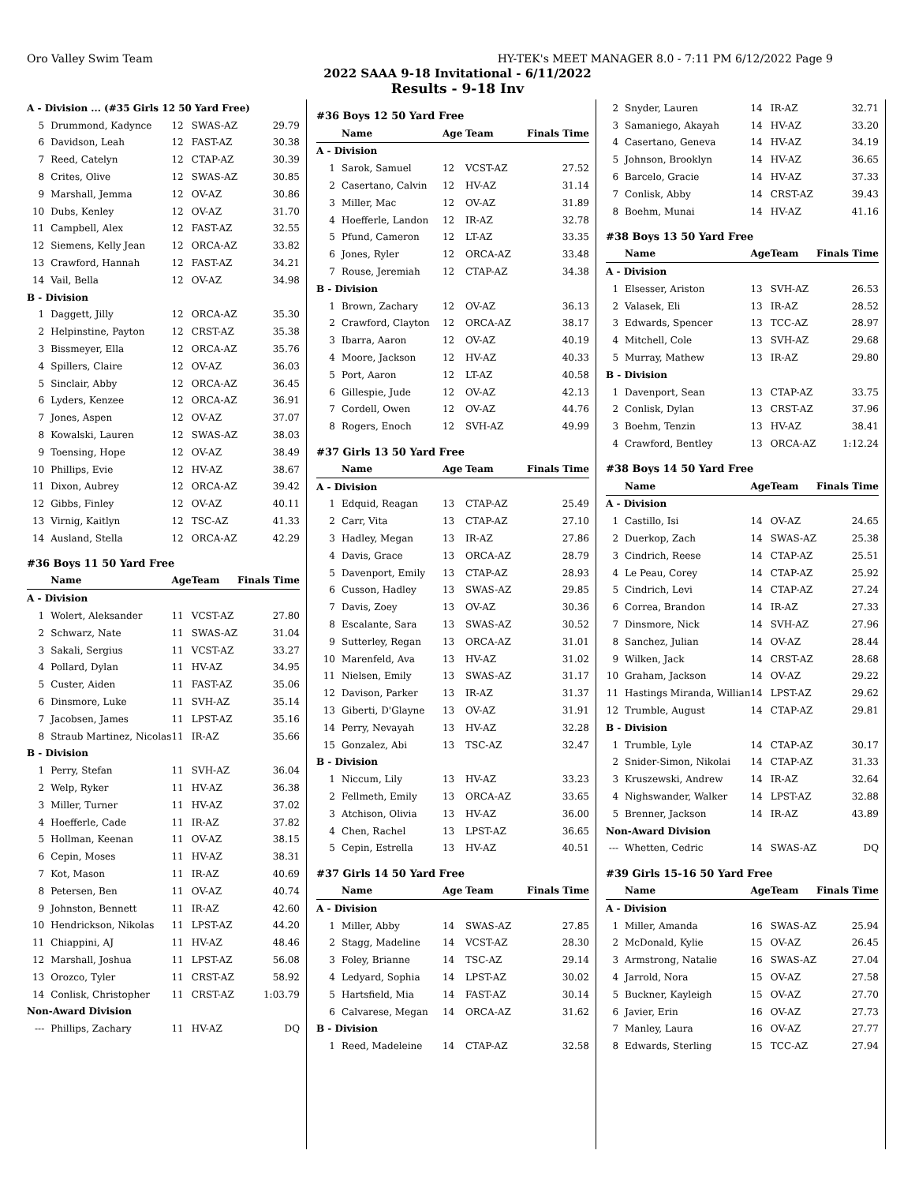Oro Valley Swim Team HY-TEK's MEET MANAGER 8.0 - 7:11 PM 6/12/2022 Page 9
2022 SAAA 9-18 Invitational - 6/11/2022
Results - 9-18 Inv
| A - Division ... (#35 Girls 12 50 Yard Free) | | | | |
| 5 | Drummond, Kadynce | 12 | SWAS-AZ | 29.79 |
| 6 | Davidson, Leah | 12 | FAST-AZ | 30.38 |
| 7 | Reed, Catelyn | 12 | CTAP-AZ | 30.39 |
| 8 | Crites, Olive | 12 | SWAS-AZ | 30.85 |
| 9 | Marshall, Jemma | 12 | OV-AZ | 30.86 |
| 10 | Dubs, Kenley | 12 | OV-AZ | 31.70 |
| 11 | Campbell, Alex | 12 | FAST-AZ | 32.55 |
| 12 | Siemens, Kelly Jean | 12 | ORCA-AZ | 33.82 |
| 13 | Crawford, Hannah | 12 | FAST-AZ | 34.21 |
| 14 | Vail, Bella | 12 | OV-AZ | 34.98 |
| B - Division | | | | |
| 1 | Daggett, Jilly | 12 | ORCA-AZ | 35.30 |
| 2 | Helpinstine, Payton | 12 | CRST-AZ | 35.38 |
| 3 | Bissmeyer, Ella | 12 | ORCA-AZ | 35.76 |
| 4 | Spillers, Claire | 12 | OV-AZ | 36.03 |
| 5 | Sinclair, Abby | 12 | ORCA-AZ | 36.45 |
| 6 | Lyders, Kenzee | 12 | ORCA-AZ | 36.91 |
| 7 | Jones, Aspen | 12 | OV-AZ | 37.07 |
| 8 | Kowalski, Lauren | 12 | SWAS-AZ | 38.03 |
| 9 | Toensing, Hope | 12 | OV-AZ | 38.49 |
| 10 | Phillips, Evie | 12 | HV-AZ | 38.67 |
| 11 | Dixon, Aubrey | 12 | ORCA-AZ | 39.42 |
| 12 | Gibbs, Finley | 12 | OV-AZ | 40.11 |
| 13 | Virnig, Kaitlyn | 12 | TSC-AZ | 41.33 |
| 14 | Ausland, Stella | 12 | ORCA-AZ | 42.29 |
| #36 Boys 11 50 Yard Free | | | | |
| | Name | Age | Team | Finals Time |
| A - Division | | | | |
| 1 | Wolert, Aleksander | 11 | VCST-AZ | 27.80 |
| 2 | Schwarz, Nate | 11 | SWAS-AZ | 31.04 |
| 3 | Sakali, Sergius | 11 | VCST-AZ | 33.27 |
| 4 | Pollard, Dylan | 11 | HV-AZ | 34.95 |
| 5 | Custer, Aiden | 11 | FAST-AZ | 35.06 |
| 6 | Dinsmore, Luke | 11 | SVH-AZ | 35.14 |
| 7 | Jacobsen, James | 11 | LPST-AZ | 35.16 |
| 8 | Straub Martinez, Nicolas | 11 | IR-AZ | 35.66 |
| B - Division | | | | |
| 1 | Perry, Stefan | 11 | SVH-AZ | 36.04 |
| 2 | Welp, Ryker | 11 | HV-AZ | 36.38 |
| 3 | Miller, Turner | 11 | HV-AZ | 37.02 |
| 4 | Hoefferle, Cade | 11 | IR-AZ | 37.82 |
| 5 | Hollman, Keenan | 11 | OV-AZ | 38.15 |
| 6 | Cepin, Moses | 11 | HV-AZ | 38.31 |
| 7 | Kot, Mason | 11 | IR-AZ | 40.69 |
| 8 | Petersen, Ben | 11 | OV-AZ | 40.74 |
| 9 | Johnston, Bennett | 11 | IR-AZ | 42.60 |
| 10 | Hendrickson, Nikolas | 11 | LPST-AZ | 44.20 |
| 11 | Chiappini, AJ | 11 | HV-AZ | 48.46 |
| 12 | Marshall, Joshua | 11 | LPST-AZ | 56.08 |
| 13 | Orozco, Tyler | 11 | CRST-AZ | 58.92 |
| 14 | Conlisk, Christopher | 11 | CRST-AZ | 1:03.79 |
| Non-Award Division | | | | |
| --- | Phillips, Zachary | 11 | HV-AZ | DQ |
| #36 Boys 12 50 Yard Free | | | | |
| | Name | Age | Team | Finals Time |
| A - Division | | | | |
| 1 | Sarok, Samuel | 12 | VCST-AZ | 27.52 |
| 2 | Casertano, Calvin | 12 | HV-AZ | 31.14 |
| 3 | Miller, Mac | 12 | OV-AZ | 31.89 |
| 4 | Hoefferle, Landon | 12 | IR-AZ | 32.78 |
| 5 | Pfund, Cameron | 12 | LT-AZ | 33.35 |
| 6 | Jones, Ryler | 12 | ORCA-AZ | 33.48 |
| 7 | Rouse, Jeremiah | 12 | CTAP-AZ | 34.38 |
| B - Division | | | | |
| 1 | Brown, Zachary | 12 | OV-AZ | 36.13 |
| 2 | Crawford, Clayton | 12 | ORCA-AZ | 38.17 |
| 3 | Ibarra, Aaron | 12 | OV-AZ | 40.19 |
| 4 | Moore, Jackson | 12 | HV-AZ | 40.33 |
| 5 | Port, Aaron | 12 | LT-AZ | 40.58 |
| 6 | Gillespie, Jude | 12 | OV-AZ | 42.13 |
| 7 | Cordell, Owen | 12 | OV-AZ | 44.76 |
| 8 | Rogers, Enoch | 12 | SVH-AZ | 49.99 |
| #37 Girls 13 50 Yard Free | | | | |
| | Name | Age | Team | Finals Time |
| A - Division | | | | |
| 1 | Edquid, Reagan | 13 | CTAP-AZ | 25.49 |
| 2 | Carr, Vita | 13 | CTAP-AZ | 27.10 |
| 3 | Hadley, Megan | 13 | IR-AZ | 27.86 |
| 4 | Davis, Grace | 13 | ORCA-AZ | 28.79 |
| 5 | Davenport, Emily | 13 | CTAP-AZ | 28.93 |
| 6 | Cusson, Hadley | 13 | SWAS-AZ | 29.85 |
| 7 | Davis, Zoey | 13 | OV-AZ | 30.36 |
| 8 | Escalante, Sara | 13 | SWAS-AZ | 30.52 |
| 9 | Sutterley, Regan | 13 | ORCA-AZ | 31.01 |
| 10 | Marenfeld, Ava | 13 | HV-AZ | 31.02 |
| 11 | Nielsen, Emily | 13 | SWAS-AZ | 31.17 |
| 12 | Davison, Parker | 13 | IR-AZ | 31.37 |
| 13 | Giberti, D'Glayne | 13 | OV-AZ | 31.91 |
| 14 | Perry, Nevayah | 13 | HV-AZ | 32.28 |
| 15 | Gonzalez, Abi | 13 | TSC-AZ | 32.47 |
| B - Division | | | | |
| 1 | Niccum, Lily | 13 | HV-AZ | 33.23 |
| 2 | Fellmeth, Emily | 13 | ORCA-AZ | 33.65 |
| 3 | Atchison, Olivia | 13 | HV-AZ | 36.00 |
| 4 | Chen, Rachel | 13 | LPST-AZ | 36.65 |
| 5 | Cepin, Estrella | 13 | HV-AZ | 40.51 |
| #37 Girls 14 50 Yard Free | | | | |
| | Name | Age | Team | Finals Time |
| A - Division | | | | |
| 1 | Miller, Abby | 14 | SWAS-AZ | 27.85 |
| 2 | Stagg, Madeline | 14 | VCST-AZ | 28.30 |
| 3 | Foley, Brianne | 14 | TSC-AZ | 29.14 |
| 4 | Ledyard, Sophia | 14 | LPST-AZ | 30.02 |
| 5 | Hartsfield, Mia | 14 | FAST-AZ | 30.14 |
| 6 | Calvarese, Megan | 14 | ORCA-AZ | 31.62 |
| B - Division | | | | |
| 1 | Reed, Madeleine | 14 | CTAP-AZ | 32.58 |
| 2 | Snyder, Lauren | 14 | IR-AZ | 32.71 |
| 3 | Samaniego, Akayah | 14 | HV-AZ | 33.20 |
| 4 | Casertano, Geneva | 14 | HV-AZ | 34.19 |
| 5 | Johnson, Brooklyn | 14 | HV-AZ | 36.65 |
| 6 | Barcelo, Gracie | 14 | HV-AZ | 37.33 |
| 7 | Conlisk, Abby | 14 | CRST-AZ | 39.43 |
| 8 | Boehm, Munai | 14 | HV-AZ | 41.16 |
| #38 Boys 13 50 Yard Free | | | | |
| | Name | Age | Team | Finals Time |
| A - Division | | | | |
| 1 | Elsesser, Ariston | 13 | SVH-AZ | 26.53 |
| 2 | Valasek, Eli | 13 | IR-AZ | 28.52 |
| 3 | Edwards, Spencer | 13 | TCC-AZ | 28.97 |
| 4 | Mitchell, Cole | 13 | SVH-AZ | 29.68 |
| 5 | Murray, Mathew | 13 | IR-AZ | 29.80 |
| B - Division | | | | |
| 1 | Davenport, Sean | 13 | CTAP-AZ | 33.75 |
| 2 | Conlisk, Dylan | 13 | CRST-AZ | 37.96 |
| 3 | Boehm, Tenzin | 13 | HV-AZ | 38.41 |
| 4 | Crawford, Bentley | 13 | ORCA-AZ | 1:12.24 |
| #38 Boys 14 50 Yard Free | | | | |
| | Name | Age | Team | Finals Time |
| A - Division | | | | |
| 1 | Castillo, Isi | 14 | OV-AZ | 24.65 |
| 2 | Duerkop, Zach | 14 | SWAS-AZ | 25.38 |
| 3 | Cindrich, Reese | 14 | CTAP-AZ | 25.51 |
| 4 | Le Peau, Corey | 14 | CTAP-AZ | 25.92 |
| 5 | Cindrich, Levi | 14 | CTAP-AZ | 27.24 |
| 6 | Correa, Brandon | 14 | IR-AZ | 27.33 |
| 7 | Dinsmore, Nick | 14 | SVH-AZ | 27.96 |
| 8 | Sanchez, Julian | 14 | OV-AZ | 28.44 |
| 9 | Wilken, Jack | 14 | CRST-AZ | 28.68 |
| 10 | Graham, Jackson | 14 | OV-AZ | 29.22 |
| 11 | Hastings Miranda, Willian | 14 | LPST-AZ | 29.62 |
| 12 | Trumble, August | 14 | CTAP-AZ | 29.81 |
| B - Division | | | | |
| 1 | Trumble, Lyle | 14 | CTAP-AZ | 30.17 |
| 2 | Snider-Simon, Nikolai | 14 | CTAP-AZ | 31.33 |
| 3 | Kruszewski, Andrew | 14 | IR-AZ | 32.64 |
| 4 | Nighswander, Walker | 14 | LPST-AZ | 32.88 |
| 5 | Brenner, Jackson | 14 | IR-AZ | 43.89 |
| Non-Award Division | | | | |
| --- | Whetten, Cedric | 14 | SWAS-AZ | DQ |
| #39 Girls 15-16 50 Yard Free | | | | |
| | Name | Age | Team | Finals Time |
| A - Division | | | | |
| 1 | Miller, Amanda | 16 | SWAS-AZ | 25.94 |
| 2 | McDonald, Kylie | 15 | OV-AZ | 26.45 |
| 3 | Armstrong, Natalie | 16 | SWAS-AZ | 27.04 |
| 4 | Jarrold, Nora | 15 | OV-AZ | 27.58 |
| 5 | Buckner, Kayleigh | 15 | OV-AZ | 27.70 |
| 6 | Javier, Erin | 16 | OV-AZ | 27.73 |
| 7 | Manley, Laura | 16 | OV-AZ | 27.77 |
| 8 | Edwards, Sterling | 15 | TCC-AZ | 27.94 |